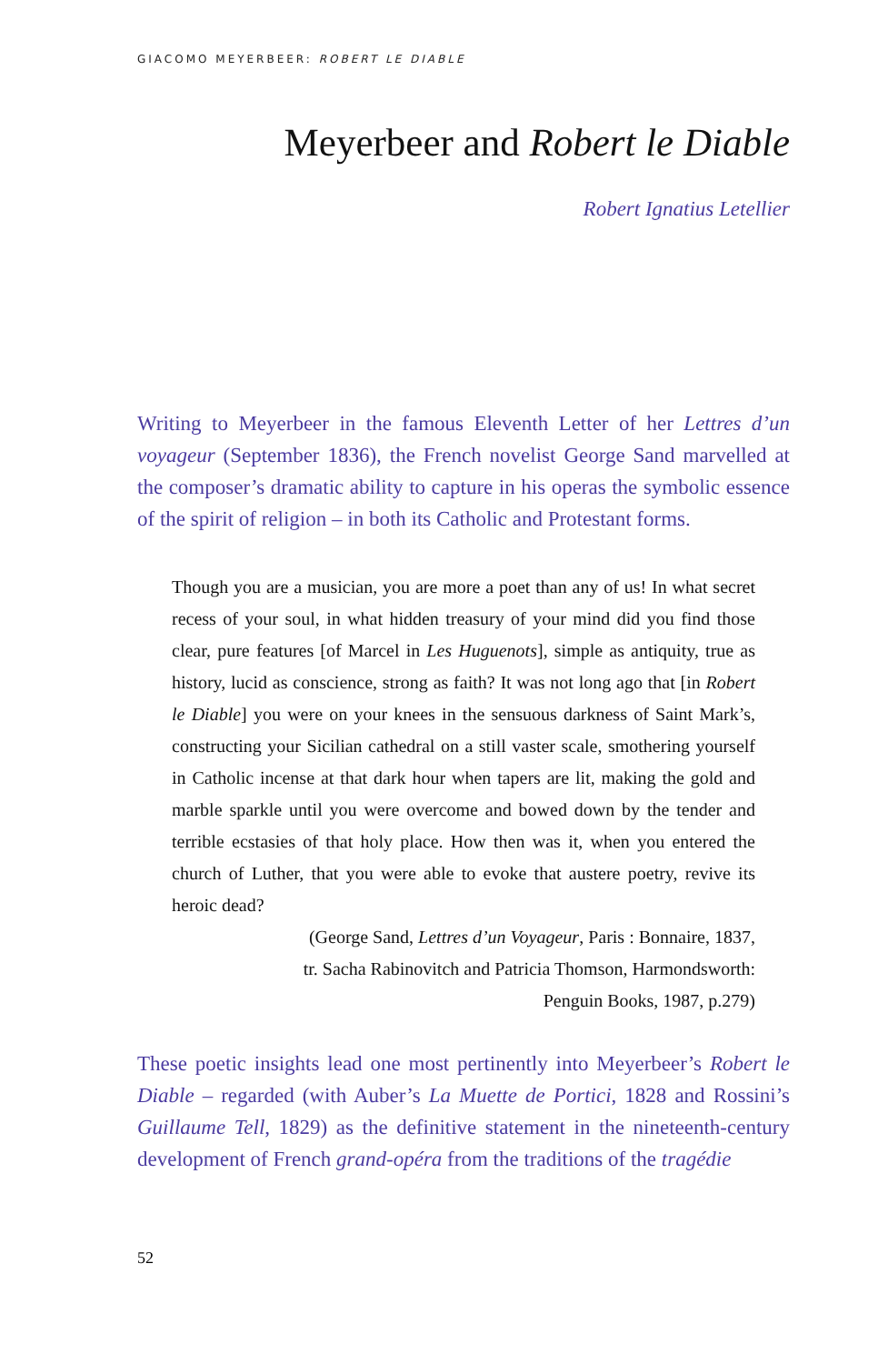GIACOMO MEYERBEER: ROBERT LE DIABLE
Meyerbeer and Robert le Diable
Robert Ignatius Letellier
Writing to Meyerbeer in the famous Eleventh Letter of her Lettres d’un voyageur (September 1836), the French novelist George Sand marvelled at the composer’s dramatic ability to capture in his operas the symbolic essence of the spirit of religion – in both its Catholic and Protestant forms.
Though you are a musician, you are more a poet than any of us! In what secret recess of your soul, in what hidden treasury of your mind did you find those clear, pure features [of Marcel in Les Huguenots], simple as antiquity, true as history, lucid as conscience, strong as faith? It was not long ago that [in Robert le Diable] you were on your knees in the sensuous darkness of Saint Mark’s, constructing your Sicilian cathedral on a still vaster scale, smothering yourself in Catholic incense at that dark hour when tapers are lit, making the gold and marble sparkle until you were overcome and bowed down by the tender and terrible ecstasies of that holy place. How then was it, when you entered the church of Luther, that you were able to evoke that austere poetry, revive its heroic dead?
(George Sand, Lettres d’un Voyageur, Paris : Bonnaire, 1837,
tr. Sacha Rabinovitch and Patricia Thomson, Harmondsworth:
Penguin Books, 1987, p.279)
These poetic insights lead one most pertinently into Meyerbeer’s Robert le Diable – regarded (with Auber’s La Muette de Portici, 1828 and Rossini’s Guillaume Tell, 1829) as the definitive statement in the nineteenth-century development of French grand-opéra from the traditions of the tragédie
52